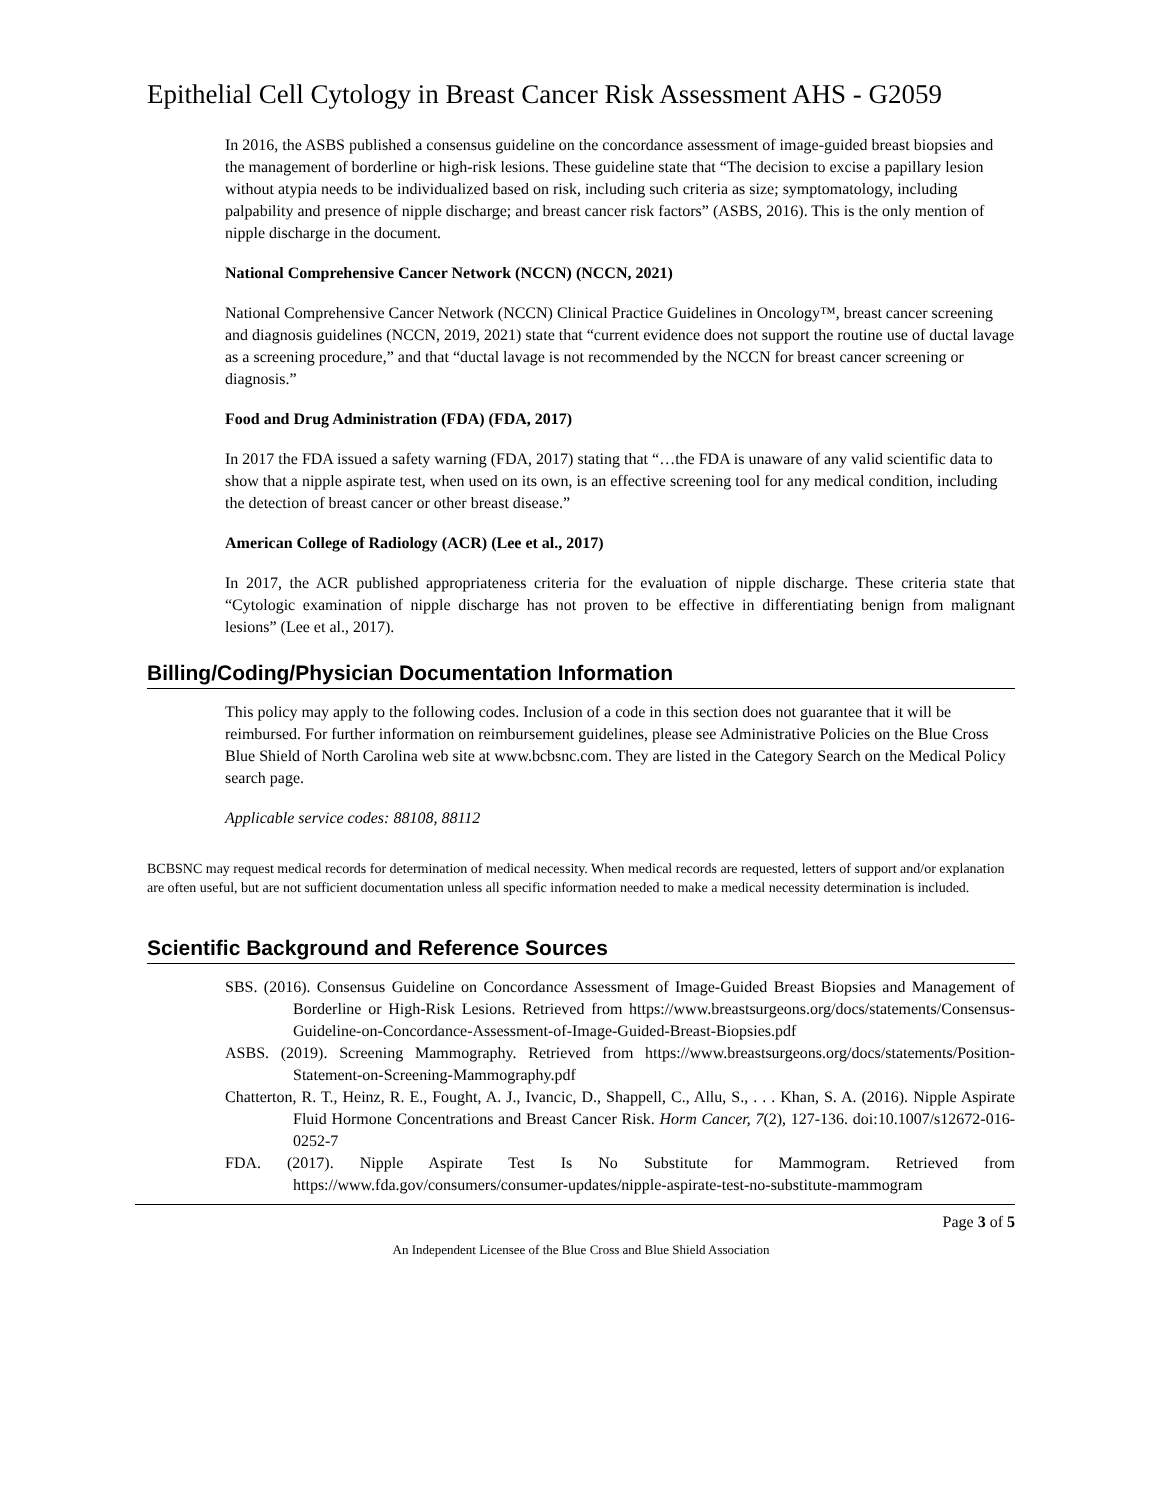Epithelial Cell Cytology in Breast Cancer Risk Assessment AHS - G2059
In 2016, the ASBS published a consensus guideline on the concordance assessment of image-guided breast biopsies and the management of borderline or high-risk lesions. These guideline state that “The decision to excise a papillary lesion without atypia needs to be individualized based on risk, including such criteria as size; symptomatology, including palpability and presence of nipple discharge; and breast cancer risk factors” (ASBS, 2016). This is the only mention of nipple discharge in the document.
National Comprehensive Cancer Network (NCCN) (NCCN, 2021)
National Comprehensive Cancer Network (NCCN) Clinical Practice Guidelines in Oncology™, breast cancer screening and diagnosis guidelines (NCCN, 2019, 2021) state that “current evidence does not support the routine use of ductal lavage as a screening procedure,” and that “ductal lavage is not recommended by the NCCN for breast cancer screening or diagnosis.”
Food and Drug Administration (FDA) (FDA, 2017)
In 2017 the FDA issued a safety warning (FDA, 2017) stating that “…the FDA is unaware of any valid scientific data to show that a nipple aspirate test, when used on its own, is an effective screening tool for any medical condition, including the detection of breast cancer or other breast disease.”
American College of Radiology (ACR) (Lee et al., 2017)
In 2017, the ACR published appropriateness criteria for the evaluation of nipple discharge. These criteria state that “Cytologic examination of nipple discharge has not proven to be effective in differentiating benign from malignant lesions” (Lee et al., 2017).
Billing/Coding/Physician Documentation Information
This policy may apply to the following codes. Inclusion of a code in this section does not guarantee that it will be reimbursed. For further information on reimbursement guidelines, please see Administrative Policies on the Blue Cross Blue Shield of North Carolina web site at www.bcbsnc.com. They are listed in the Category Search on the Medical Policy search page.
Applicable service codes: 88108, 88112
BCBSNC may request medical records for determination of medical necessity. When medical records are requested, letters of support and/or explanation are often useful, but are not sufficient documentation unless all specific information needed to make a medical necessity determination is included.
Scientific Background and Reference Sources
SBS. (2016). Consensus Guideline on Concordance Assessment of Image-Guided Breast Biopsies and Management of Borderline or High-Risk Lesions. Retrieved from https://www.breastsurgeons.org/docs/statements/Consensus-Guideline-on-Concordance-Assessment-of-Image-Guided-Breast-Biopsies.pdf
ASBS. (2019). Screening Mammography. Retrieved from https://www.breastsurgeons.org/docs/statements/Position-Statement-on-Screening-Mammography.pdf
Chatterton, R. T., Heinz, R. E., Fought, A. J., Ivancic, D., Shappell, C., Allu, S., . . . Khan, S. A. (2016). Nipple Aspirate Fluid Hormone Concentrations and Breast Cancer Risk. Horm Cancer, 7(2), 127-136. doi:10.1007/s12672-016-0252-7
FDA. (2017). Nipple Aspirate Test Is No Substitute for Mammogram. Retrieved from https://www.fda.gov/consumers/consumer-updates/nipple-aspirate-test-no-substitute-mammogram
Page 3 of 5
An Independent Licensee of the Blue Cross and Blue Shield Association